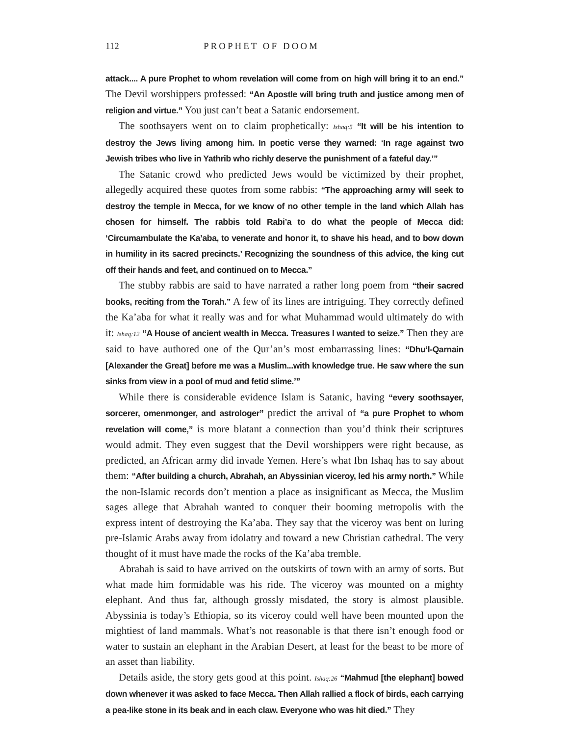112 PROPHET OF DOOM
attack.... A pure Prophet to whom revelation will come from on high will bring it to an end.” The Devil worshippers professed: “An Apostle will bring truth and justice among men of religion and virtue.” You just can’t beat a Satanic endorsement.
The soothsayers went on to claim prophetically: Ishaq:5 “It will be his intention to destroy the Jews living among him. In poetic verse they warned: ‘In rage against two Jewish tribes who live in Yathrib who richly deserve the punishment of a fateful day.’”
The Satanic crowd who predicted Jews would be victimized by their prophet, allegedly acquired these quotes from some rabbis: “The approaching army will seek to destroy the temple in Mecca, for we know of no other temple in the land which Allah has chosen for himself. The rabbis told Rabi’a to do what the people of Mecca did: ‘Circumambulate the Ka’aba, to venerate and honor it, to shave his head, and to bow down in humility in its sacred precincts.’ Recognizing the soundness of this advice, the king cut off their hands and feet, and continued on to Mecca.”
The stubby rabbis are said to have narrated a rather long poem from “their sacred books, reciting from the Torah.” A few of its lines are intriguing. They correctly defined the Ka’aba for what it really was and for what Muhammad would ultimately do with it: Ishaq:12 “A House of ancient wealth in Mecca. Treasures I wanted to seize.” Then they are said to have authored one of the Qur’an’s most embarrassing lines: “Dhu’l-Qarnain [Alexander the Great] before me was a Muslim...with knowledge true. He saw where the sun sinks from view in a pool of mud and fetid slime.’”
While there is considerable evidence Islam is Satanic, having “every soothsayer, sorcerer, omenmonger, and astrologer” predict the arrival of “a pure Prophet to whom revelation will come,” is more blatant a connection than you’d think their scriptures would admit. They even suggest that the Devil worshippers were right because, as predicted, an African army did invade Yemen. Here’s what Ibn Ishaq has to say about them: “After building a church, Abrahah, an Abyssinian viceroy, led his army north.” While the non-Islamic records don’t mention a place as insignificant as Mecca, the Muslim sages allege that Abrahah wanted to conquer their booming metropolis with the express intent of destroying the Ka’aba. They say that the viceroy was bent on luring pre-Islamic Arabs away from idolatry and toward a new Christian cathedral. The very thought of it must have made the rocks of the Ka’aba tremble.
Abrahah is said to have arrived on the outskirts of town with an army of sorts. But what made him formidable was his ride. The viceroy was mounted on a mighty elephant. And thus far, although grossly misdated, the story is almost plausible. Abyssinia is today’s Ethiopia, so its viceroy could well have been mounted upon the mightiest of land mammals. What’s not reasonable is that there isn’t enough food or water to sustain an elephant in the Arabian Desert, at least for the beast to be more of an asset than liability.
Details aside, the story gets good at this point. Ishaq:26 “Mahmud [the elephant] bowed down whenever it was asked to face Mecca. Then Allah rallied a flock of birds, each carrying a pea-like stone in its beak and in each claw. Everyone who was hit died.” They